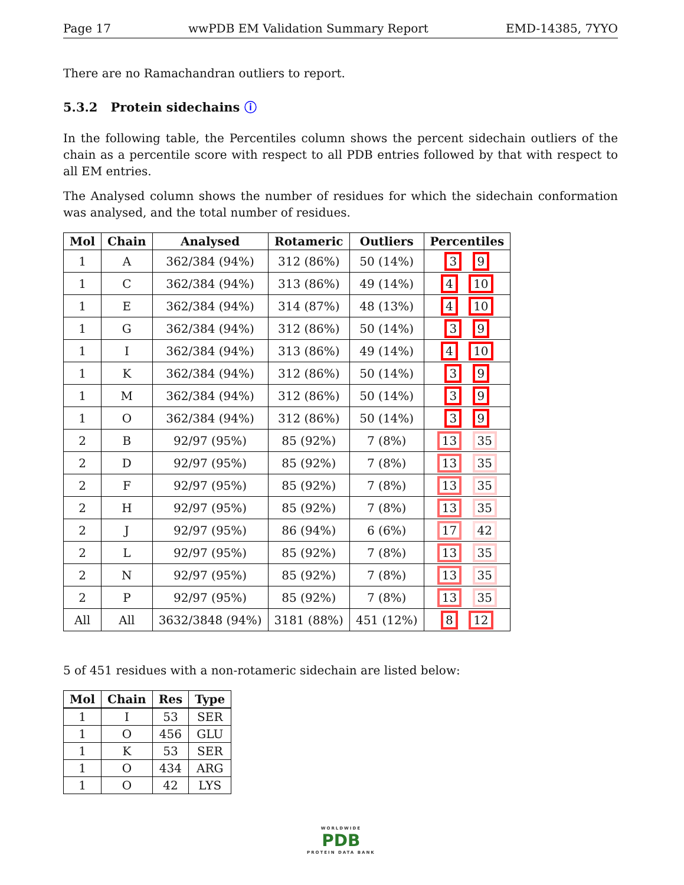Page 17 wwPDB EM Validation Summary Report EMD-14385, 7YYO
There are no Ramachandran outliers to report.
5.3.2 Protein sidechains ⓘ
In the following table, the Percentiles column shows the percent sidechain outliers of the chain as a percentile score with respect to all PDB entries followed by that with respect to all EM entries.
The Analysed column shows the number of residues for which the sidechain conformation was analysed, and the total number of residues.
| Mol | Chain | Analysed | Rotameric | Outliers | Percentiles |
| --- | --- | --- | --- | --- | --- |
| 1 | A | 362/384 (94%) | 312 (86%) | 50 (14%) | 3 9 |
| 1 | C | 362/384 (94%) | 313 (86%) | 49 (14%) | 4 10 |
| 1 | E | 362/384 (94%) | 314 (87%) | 48 (13%) | 4 10 |
| 1 | G | 362/384 (94%) | 312 (86%) | 50 (14%) | 3 9 |
| 1 | I | 362/384 (94%) | 313 (86%) | 49 (14%) | 4 10 |
| 1 | K | 362/384 (94%) | 312 (86%) | 50 (14%) | 3 9 |
| 1 | M | 362/384 (94%) | 312 (86%) | 50 (14%) | 3 9 |
| 1 | O | 362/384 (94%) | 312 (86%) | 50 (14%) | 3 9 |
| 2 | B | 92/97 (95%) | 85 (92%) | 7 (8%) | 13 35 |
| 2 | D | 92/97 (95%) | 85 (92%) | 7 (8%) | 13 35 |
| 2 | F | 92/97 (95%) | 85 (92%) | 7 (8%) | 13 35 |
| 2 | H | 92/97 (95%) | 85 (92%) | 7 (8%) | 13 35 |
| 2 | J | 92/97 (95%) | 86 (94%) | 6 (6%) | 17 42 |
| 2 | L | 92/97 (95%) | 85 (92%) | 7 (8%) | 13 35 |
| 2 | N | 92/97 (95%) | 85 (92%) | 7 (8%) | 13 35 |
| 2 | P | 92/97 (95%) | 85 (92%) | 7 (8%) | 13 35 |
| All | All | 3632/3848 (94%) | 3181 (88%) | 451 (12%) | 8 12 |
5 of 451 residues with a non-rotameric sidechain are listed below:
| Mol | Chain | Res | Type |
| --- | --- | --- | --- |
| 1 | I | 53 | SER |
| 1 | O | 456 | GLU |
| 1 | K | 53 | SER |
| 1 | O | 434 | ARG |
| 1 | O | 42 | LYS |
WORLDWIDE
PDB
PROTEIN DATA BANK